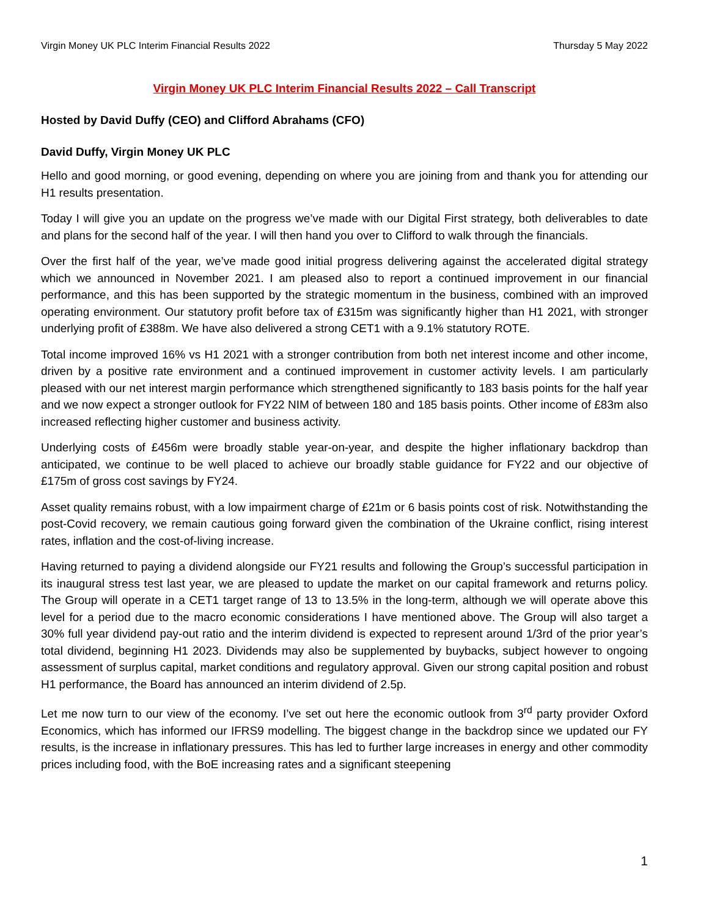Virgin Money UK PLC Interim Financial Results 2022 Thursday 5 May 2022
Virgin Money UK PLC Interim Financial Results 2022 – Call Transcript
Hosted by David Duffy (CEO) and Clifford Abrahams (CFO)
David Duffy, Virgin Money UK PLC
Hello and good morning, or good evening, depending on where you are joining from and thank you for attending our H1 results presentation.
Today I will give you an update on the progress we’ve made with our Digital First strategy, both deliverables to date and plans for the second half of the year. I will then hand you over to Clifford to walk through the financials.
Over the first half of the year, we’ve made good initial progress delivering against the accelerated digital strategy which we announced in November 2021. I am pleased also to report a continued improvement in our financial performance, and this has been supported by the strategic momentum in the business, combined with an improved operating environment. Our statutory profit before tax of £315m was significantly higher than H1 2021, with stronger underlying profit of £388m. We have also delivered a strong CET1 with a 9.1% statutory ROTE.
Total income improved 16% vs H1 2021 with a stronger contribution from both net interest income and other income, driven by a positive rate environment and a continued improvement in customer activity levels. I am particularly pleased with our net interest margin performance which strengthened significantly to 183 basis points for the half year and we now expect a stronger outlook for FY22 NIM of between 180 and 185 basis points. Other income of £83m also increased reflecting higher customer and business activity.
Underlying costs of £456m were broadly stable year-on-year, and despite the higher inflationary backdrop than anticipated, we continue to be well placed to achieve our broadly stable guidance for FY22 and our objective of £175m of gross cost savings by FY24.
Asset quality remains robust, with a low impairment charge of £21m or 6 basis points cost of risk. Notwithstanding the post-Covid recovery, we remain cautious going forward given the combination of the Ukraine conflict, rising interest rates, inflation and the cost-of-living increase.
Having returned to paying a dividend alongside our FY21 results and following the Group’s successful participation in its inaugural stress test last year, we are pleased to update the market on our capital framework and returns policy. The Group will operate in a CET1 target range of 13 to 13.5% in the long-term, although we will operate above this level for a period due to the macro economic considerations I have mentioned above. The Group will also target a 30% full year dividend pay-out ratio and the interim dividend is expected to represent around 1/3rd of the prior year’s total dividend, beginning H1 2023. Dividends may also be supplemented by buybacks, subject however to ongoing assessment of surplus capital, market conditions and regulatory approval. Given our strong capital position and robust H1 performance, the Board has announced an interim dividend of 2.5p.
Let me now turn to our view of the economy. I’ve set out here the economic outlook from 3<sup>rd</sup> party provider Oxford Economics, which has informed our IFRS9 modelling. The biggest change in the backdrop since we updated our FY results, is the increase in inflationary pressures. This has led to further large increases in energy and other commodity prices including food, with the BoE increasing rates and a significant steepening
1